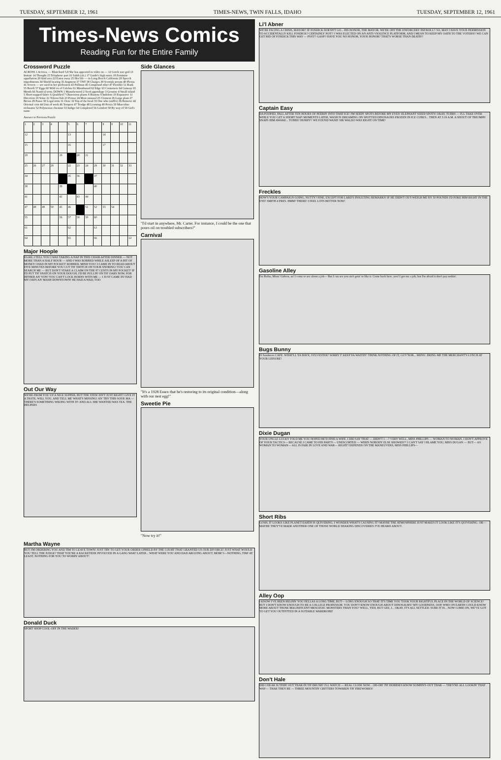TUESDAY, SEPTEMBER 12, 1961 TIMES-NEWS, TWIN FALLS, IDAHO TUESDAY, SEPTEMBER 12, 1961
Times-News Comics
Reading Fun for the Entire Family
Crossword Puzzle
ACROSS 1 Actress, — Blanchard 5,8 She has appeared in video on — 12 Greek war god 13 Imitate 14 Thought 15 Telephone part 16 Sahib (ab.) 17 Guido's high notes 18 Feminine appellation 20 Arid area 22 Eaten away 25 Her life — in Long Beach California 29 Speech impediments 34 Shield bearing 35 Augment 37 TNT 38 Charges 39 Scottish stream 40 Plexus 41 Screen — are used in her profession 43 Pullman 45 Compound ether 47 Flexible 51 Rank 55 Bereft 57 Eggs 60 Wild ox of Celebes 61 Mouthward 62 Edge 63 Containers 64 Gainsay 65 Month 66 Nautical term. DOWN 1 Manufactured 2 Seed appendage 3 Genuine 4 Small island 5 Short-napped fabric 6 Qualified 7 Obnoxious plants 8 Hastens 9 Indolent 10 Expansive 11 Direction 19 Seine 21 Teleost fish 23 Peruse 24 Most unusual 25 Clement 26 Large plant 27 Brews 28 Pause 30 Legal term 31 Ooze 32 Top of the head 33 One who (suffix) 36 Remove 42 Oriental coin 44 Unit of work 46 Tempest 47 Trudge 48 Learning 49 Persia 50 Masculine nickname 52 Polynesian chestnut 53 Indigo 54 Completed 56 Comfort 58 By way of 59 Girl's name
Answer to Previous Puzzle
| 1 | 2 | 3 | 4 | | 5 | 6 | 7 | | 8 | 9 | 10 | 11 |
| 12 | | | | | 13 | | | | 14 | | | |
| 15 | | | | | 16 | | | | 17 | | | |
| 18 | | | | 19 | | 20 | 21 | | | | | |
| 25 | 26 | 27 | 28 | | 22 | 23 | 24 | 29 | 30 | 31 | 32 | 33 |
| 34 | | | | | 35 | 36 | | 37 | | | | |
| 38 | | | | 39 | | | | 40 | | | | |
| 41 | | | | 42 | | 43 | 44 | | | | | |
| 47 | 48 | 49 | 50 | 45 | 46 | | 51 | 52 | 53 | 54 | | |
| 55 | | | | 56 | 57 | 58 | 59 | 60 | | | | |
| 61 | | | | | 62 | | | 63 | | | | |
| 64 | | | | | 65 | | | 66 | | | | 12 |
Major Hoople
EGAD, I TELL YOU I WAS TAKING A NAP IN THIS CHAIR AFTER DINNER — NOT MORE THAN A HALF HOUR — AND I WAS ROBBED WHILE ASLEEP OF A BIT OF MONEY I HAD IN MY POCKET! ROBBED, MIND YOU! I CAME IN TO READ ABOUT FIVE MINUTES BEFORE YOU CUT TH' SWITCH ON YOUR SNORING! YOU CAN SEARCH ME — BUT DON'T STAKE A CLAIM ON THE 87 CENTS IN MY POCKET! IF I'D PUT TH' SNATCH ON YOUR DOUGH, I'D BE PULLIN' ON TH' OARS NOW, FOR HITHER AN' YON! YOU CAN'T LOCK HORNS WITH ME — I JUST CAME IN! HAD MY OATS AN' MASH DOWNTOWN! HE HAD A WAD, TOO
Out Our Way
WE'RE FROM YOU UP A NICE SUPPER, BUT THE STEW ISN'T JUST RIGHT! GIVE IT A TASTE, WILL YOU, AND TELL ME WHAT'S MISSING! AN' TRY THIS SOUP, MA — THERE'S SOMETHING WRONG WITH IT! AND ALL SHE WANTED WAS TEA. THE HELPERS
Side Glances
"I'd start in anywhere, Mr. Carter. For instance, I could be the one that pours oil on troubled subscribers!"
Carnival
"It's a 1928 Essex that he's restoring to its original condition—along with our nest egg!"
Sweetie Pie
"Now try it!"
Martha Wayne
BUT I'M ORDERING YOU AND TIM TO LEAVE TOWN! JUST TRY TO GET YOUR ORDER UPHELD BY THE COURT THAT GRANTED US OUR DIVORCE! JUST WHAT WOULD YOU TELL THE JUDGE? THAT YOU'RE A RACKETEER INVOLVED IN A GANG WAR? LATER... WHAT WERE YOU AND DAD ARGUING ABOUT, MOM? I—NOTHING, TIM! AT LEAST, NOTHING FOR YOU TO WORRY ABOUT!
Donald Duck
SPORT SHOP COOL-OFF IN THE WADER!
Li'l Abner
WE'RE FACING A CRISIS, MAYOR!! IF FOSDICK DOESN'T GO... HIS HONOR, THE MAYOR. WE'RE OFF THE ENFORCERS' PAYROLL!! SO, MAY I HAVE YOUR PERMISSION TO ACCIDENTALLY KILL FOSDICK? CERTAINLY NOT!! I WAS ELECTED ON AN ANTI-VIOLENCE PLATFORM, AND I MEAN TO KEEP MY OATH TO THE VOTERS!! WE CAN GET RID OF FOSDICK THIS WAY — PSST!! GASP!! HAVE YOU NO HONOR, YOUR HONOR? THAT'S WORSE THAN DEATH!!
Captain Easy
DA POOPED, PALL AFTER TEN HOURS OF PEERIN' INTO THAT ICE! I'M SEEIN' SPOTS BEFORE MY EYES! ELEPHANT SIZED SPOTS! OKAY, TUBBS — I'LL TAKE OVER WHILE YOU GET A SHORT NAP! MOMENTS LATER, WASH IS DREAMING ON SPOTTED DINOSAURS FROZEN IN ICE CUBES... THEN AT 3:19 A.M. A SHOUT OF TRIUMPH SNAPS HIM AWAKE... TUBBS! HURRY!! WE FOUND WASH! SIR WALDO WAS RIGHT ON TIME!
Freckles
HOW'S YOUR CAMPAIGN GOING, NUTTY? FINE, EXCEPT FOR LARD'S INSULTING REMARKS! IF HE DIDN'T OUT-WEIGH ME BY 50 POUNDS I'D POKE HIM RIGHT IN THE EYE! SMITH 4 PRES. HMM! THERE! I FEEL LOTS BETTER NOW!
Gasoline Alley
I'm Rufus, Mista' Gideon, an' I come to see about a job— But I can see you ain't goin' to like it. Come back here, you! I got me a job, but I'm afraid it don't pay nothin'.
Bugs Bunny
El Sombrero CAFE. WHAT'LL YA HAVE, SYLVESTER? SORRY T' KEEP YA WAITIN'! THINK NOTHING OF IT, GUV'NOR... MENU. BRING ME THE MERCHANT'S LUNCH AT YOUR LEISURE!
Dixie Dugan
YOUR UNCLE LUCKY TOLD ME YOU HOPED HE'D FIND A WIFE. I DID SAY THAT — DIDN'T I —? VERY WELL, MISS PHILLIPS — WOMAN TO WOMAN, I DON'T APPROVE OF YOUR TACTICS— BECAUSE I CAME TO HIS PARTY— UNESCORTED — WHEN NOBODY ELSE SHOWED?? I CAN'T SAY I BLAME YOU, MISS DUGAN — BUT— AS WOMAN TO WOMAN— ALL IS FAIR IN LOVE AND WAR— RIGHT? DEPENDS ON THE MANEUVERS, MISS PHILLIPS—
Short Ribs
GOSH, IT LOOKS LIKE PLANET EARTH IS QUIVERING. I WONDER WHAT'S CAUSING IT? MAYBE THE ATMOSPHERE JUST MAKES IT LOOK LIKE IT'S QUIVERING. OR—MAYBE THEY'VE MADE ANOTHER ONE OF THOSE WORLD SHAKING DISCOVERIES I'VE HEARD ABOUT.
Alley Oop
I KNOW I'VE BEEN HELPIN' YOU FELLAS A LONG TIME, BUT— LONG ENOUGH SO THAT IT'S TIME YOU TOOK YOUR RIGHTFUL PLACE IN THE WORLD OF SCIENCE! BUT I DON'T KNOW ENOUGH TO BE A COLLEGE PROFESSOR. YOU DON'T KNOW ENOUGH ABOUT DINOSAURS? MY GOODNESS, OOP, WHO ON EARTH COULD KNOW MORE ABOUT THOSE MAGNIFICENT MESOZOIC MONSTERS THAN YOU? WELL, YEH, BUT GEE, I... OKAY, IT'S ALL SETTLED. SURE IT IS... NOW COME ON, WE'VE GOT TO GET YOU OUTFITTED IN A SUITABLE WARDROBE!
Don't Hale
DID I HEAR SUTHIN' OUT THAR IN TH' BRUSH? I'LL WATCH — REAL CLOSE NOW... OH-OH! TH' HOBBSES KNOW SUMPIN'S OUT THAR — THEY'RE ALL LOOKIN' THAT WAY— THAR THEY BE — THREE MOUNTIN' CRITTERS TOWARDS TH' FIREWORKS!